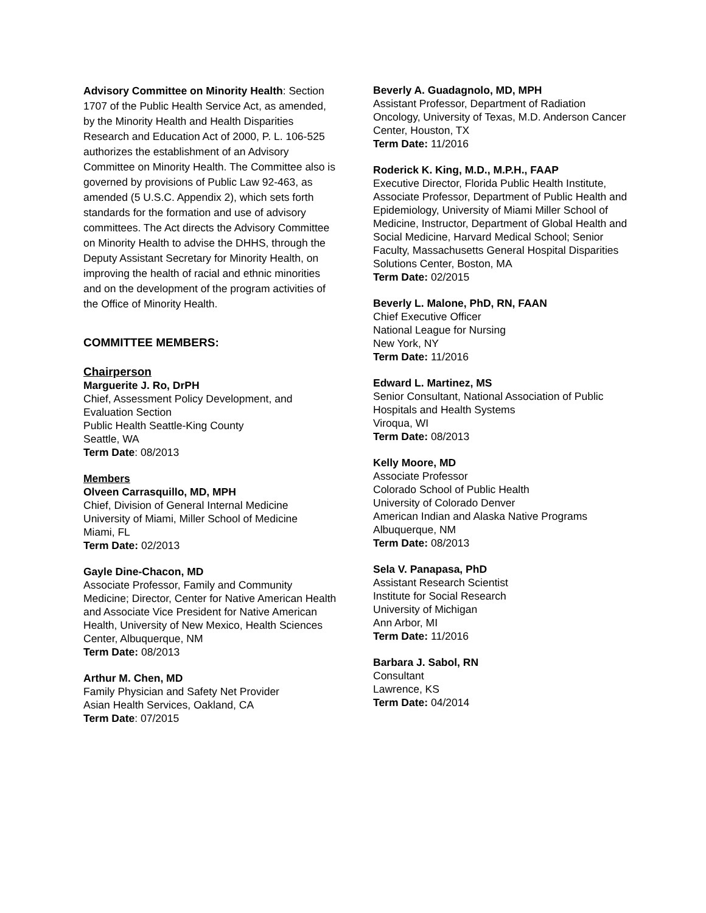Advisory Committee on Minority Health: Section 1707 of the Public Health Service Act, as amended, by the Minority Health and Health Disparities Research and Education Act of 2000, P. L. 106-525 authorizes the establishment of an Advisory Committee on Minority Health. The Committee also is governed by provisions of Public Law 92-463, as amended (5 U.S.C. Appendix 2), which sets forth standards for the formation and use of advisory committees. The Act directs the Advisory Committee on Minority Health to advise the DHHS, through the Deputy Assistant Secretary for Minority Health, on improving the health of racial and ethnic minorities and on the development of the program activities of the Office of Minority Health.
COMMITTEE MEMBERS:
Chairperson
Marguerite J. Ro, DrPH
Chief, Assessment Policy Development, and Evaluation Section
Public Health Seattle-King County
Seattle, WA
Term Date: 08/2013
Members
Olveen Carrasquillo, MD, MPH
Chief, Division of General Internal Medicine
University of Miami, Miller School of Medicine
Miami, FL
Term Date: 02/2013
Gayle Dine-Chacon, MD
Associate Professor, Family and Community Medicine; Director, Center for Native American Health and Associate Vice President for Native American Health, University of New Mexico, Health Sciences Center, Albuquerque, NM
Term Date: 08/2013
Arthur M. Chen, MD
Family Physician and Safety Net Provider
Asian Health Services, Oakland, CA
Term Date: 07/2015
Beverly A. Guadagnolo, MD, MPH
Assistant Professor, Department of Radiation Oncology, University of Texas, M.D. Anderson Cancer Center, Houston, TX
Term Date: 11/2016
Roderick K. King, M.D., M.P.H., FAAP
Executive Director, Florida Public Health Institute, Associate Professor, Department of Public Health and Epidemiology, University of Miami Miller School of Medicine, Instructor, Department of Global Health and Social Medicine, Harvard Medical School; Senior Faculty, Massachusetts General Hospital Disparities Solutions Center, Boston, MA
Term Date: 02/2015
Beverly L. Malone, PhD, RN, FAAN
Chief Executive Officer
National League for Nursing
New York, NY
Term Date: 11/2016
Edward L. Martinez, MS
Senior Consultant, National Association of Public Hospitals and Health Systems
Viroqua, WI
Term Date: 08/2013
Kelly Moore, MD
Associate Professor
Colorado School of Public Health
University of Colorado Denver
American Indian and Alaska Native Programs
Albuquerque, NM
Term Date: 08/2013
Sela V. Panapasa, PhD
Assistant Research Scientist
Institute for Social Research
University of Michigan
Ann Arbor, MI
Term Date: 11/2016
Barbara J. Sabol, RN
Consultant
Lawrence, KS
Term Date: 04/2014